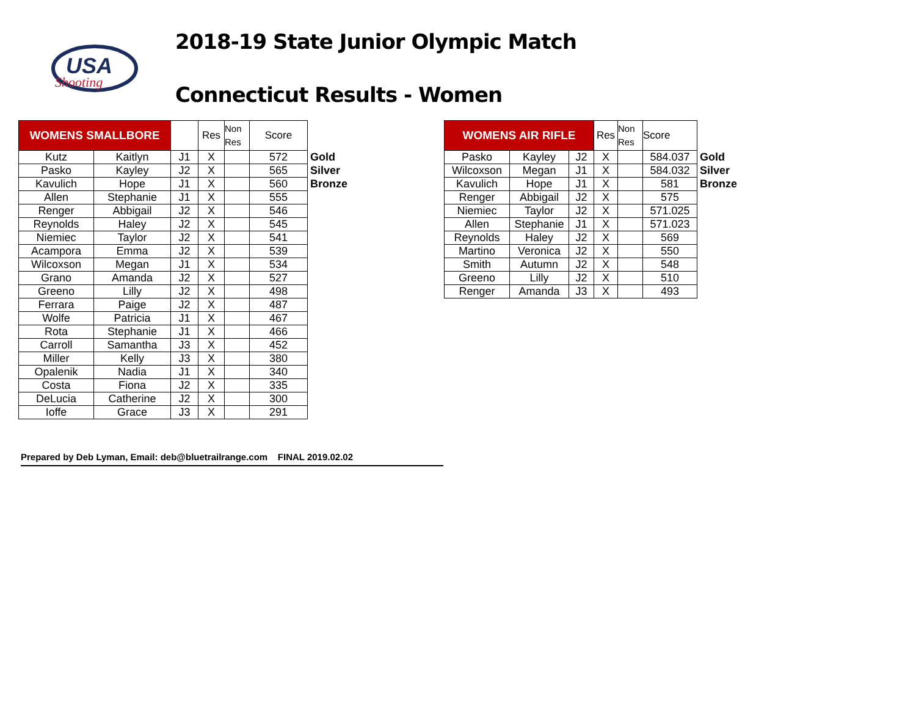USA
Shooting
2018-19 State Junior Olympic Match
Connecticut Results - Women
| WOMENS SMALLBORE | | | Res | Non Res | Score | |
| Kutz | Kaitlyn | J1 | X | | 572 | Gold |
| Pasko | Kayley | J2 | X | | 565 | Silver |
| Kavulich | Hope | J1 | X | | 560 | Bronze |
| Allen | Stephanie | J1 | X | | 555 | |
| Renger | Abbigail | J2 | X | | 546 | |
| Reynolds | Haley | J2 | X | | 545 | |
| Niemiec | Taylor | J2 | X | | 541 | |
| Acampora | Emma | J2 | X | | 539 | |
| Wilcoxson | Megan | J1 | X | | 534 | |
| Grano | Amanda | J2 | X | | 527 | |
| Greeno | Lilly | J2 | X | | 498 | |
| Ferrara | Paige | J2 | X | | 487 | |
| Wolfe | Patricia | J1 | X | | 467 | |
| Rota | Stephanie | J1 | X | | 466 | |
| Carroll | Samantha | J3 | X | | 452 | |
| Miller | Kelly | J3 | X | | 380 | |
| Opalenik | Nadia | J1 | X | | 340 | |
| Costa | Fiona | J2 | X | | 335 | |
| DeLucia | Catherine | J2 | X | | 300 | |
| Ioffe | Grace | J3 | X | | 291 | |
| WOMENS AIR RIFLE | | | Res | Non Res | Score | |
| Pasko | Kayley | J2 | X | | 584.037 | Gold |
| Wilcoxson | Megan | J1 | X | | 584.032 | Silver |
| Kavulich | Hope | J1 | X | | 581 | Bronze |
| Renger | Abbigail | J2 | X | | 575 | |
| Niemiec | Taylor | J2 | X | | 571.025 | |
| Allen | Stephanie | J1 | X | | 571.023 | |
| Reynolds | Haley | J2 | X | | 569 | |
| Martino | Veronica | J2 | X | | 550 | |
| Smith | Autumn | J2 | X | | 548 | |
| Greeno | Lilly | J2 | X | | 510 | |
| Renger | Amanda | J3 | X | | 493 | |
Prepared by Deb Lyman, Email: deb@bluetrailrange.com FINAL 2019.02.02